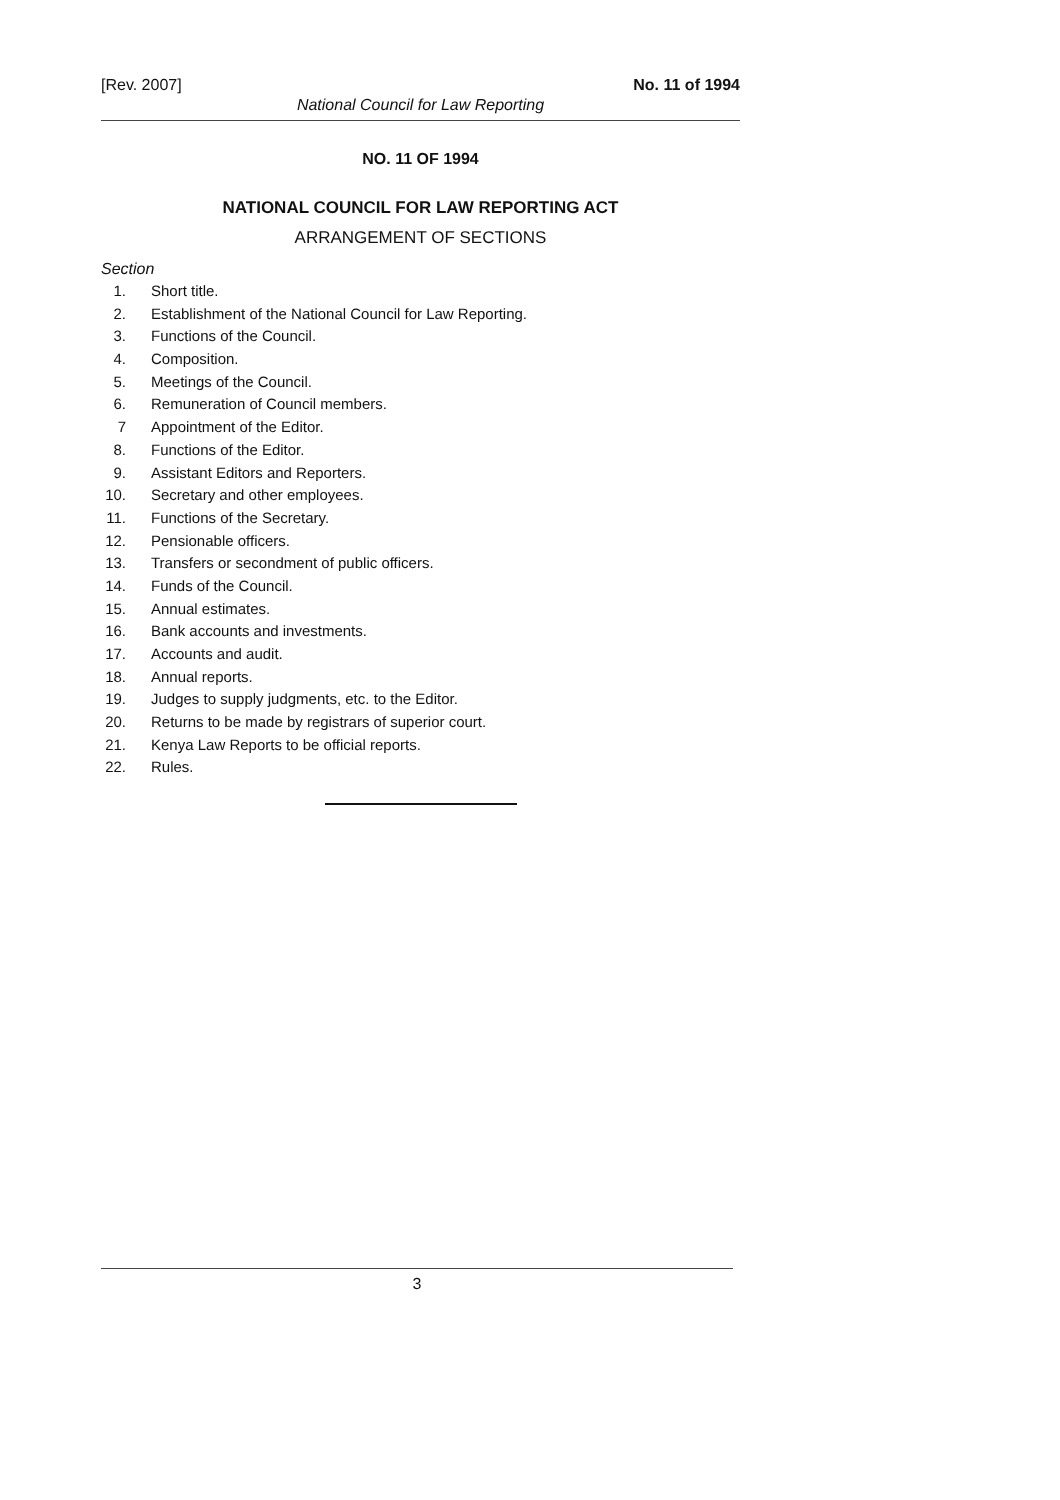[Rev. 2007] No. 11 of 1994
National Council for Law Reporting
NO. 11 OF 1994
NATIONAL COUNCIL FOR LAW REPORTING ACT
ARRANGEMENT OF SECTIONS
Section
1. Short title.
2. Establishment of the National Council for Law Reporting.
3. Functions of the Council.
4. Composition.
5. Meetings of the Council.
6. Remuneration of Council members.
7 Appointment of the Editor.
8. Functions of the Editor.
9. Assistant Editors and Reporters.
10. Secretary and other employees.
11. Functions of the Secretary.
12. Pensionable officers.
13. Transfers or secondment of public officers.
14. Funds of the Council.
15. Annual estimates.
16. Bank accounts and investments.
17. Accounts and audit.
18. Annual reports.
19. Judges to supply judgments, etc. to the Editor.
20. Returns to be made by registrars of superior court.
21. Kenya Law Reports to be official reports.
22. Rules.
3